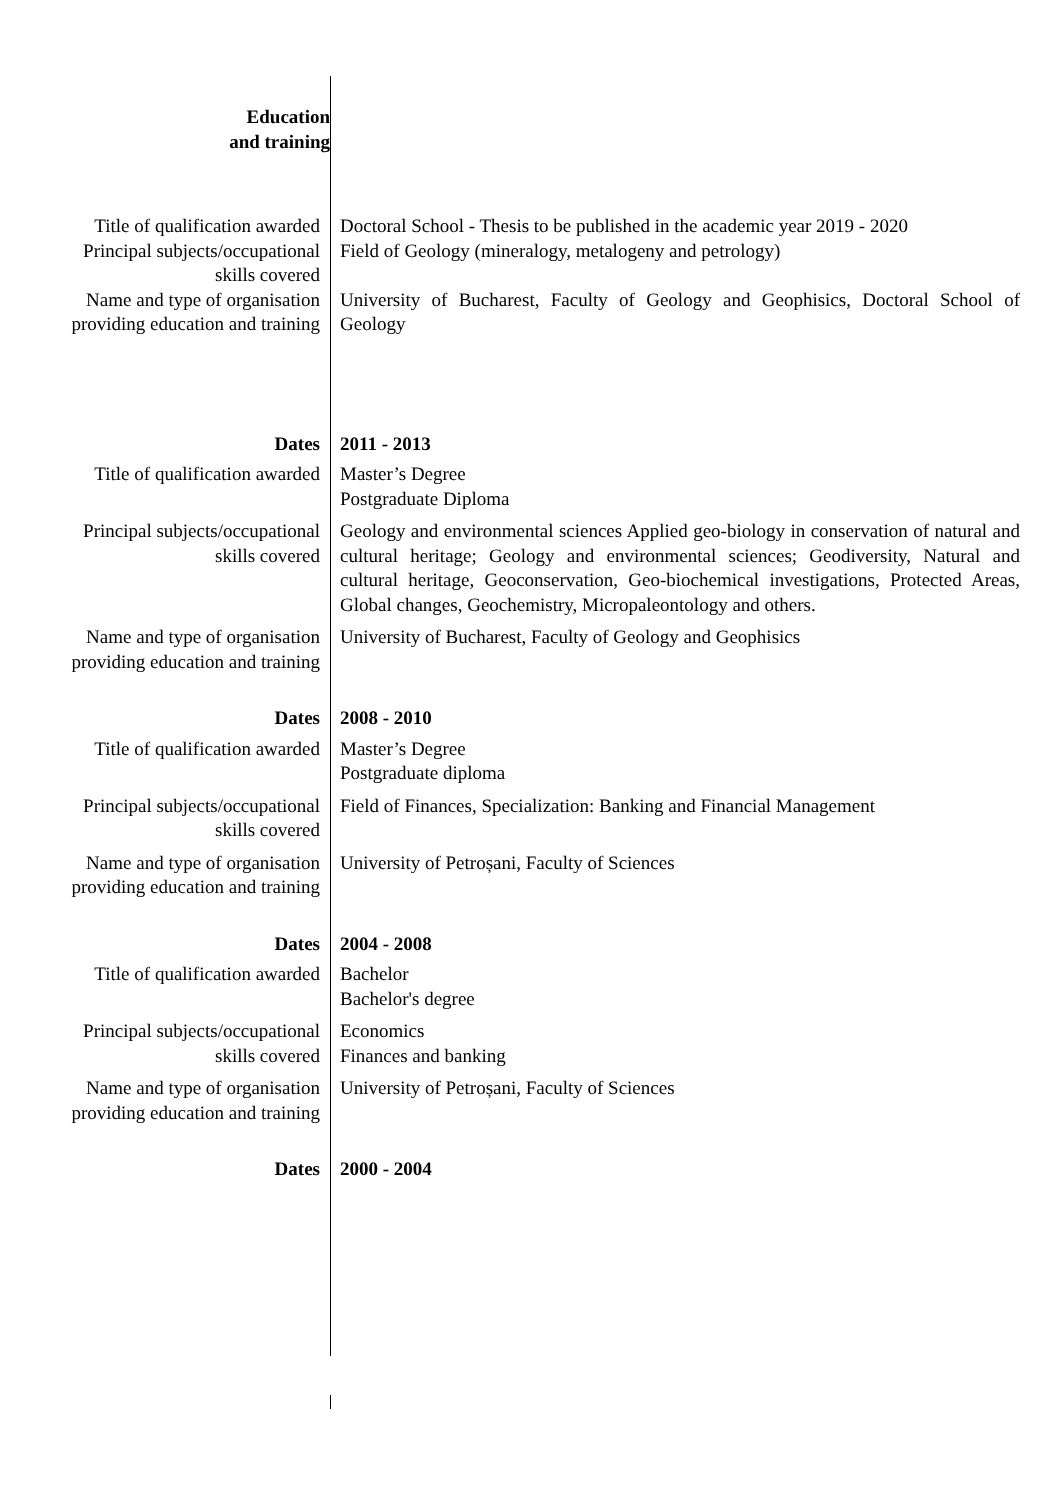| Education and training | |
| Title of qualification awarded | Doctoral School - Thesis to be published in the academic year 2019 - 2020 |
| Principal subjects/occupational skills covered | Field of Geology (mineralogy, metalogeny and petrology) |
| Name and type of organisation providing education and training | University of Bucharest, Faculty of Geology and Geophisics, Doctoral School of Geology |
| Dates | 2011 - 2013 |
| Title of qualification awarded | Master’s Degree Postgraduate Diploma |
| Principal subjects/occupational skills covered | Geology and environmental sciences Applied geo-biology in conservation of natural and cultural heritage; Geology and environmental sciences; Geodiversity, Natural and cultural heritage, Geoconservation, Geo-biochemical investigations, Protected Areas, Global changes, Geochemistry, Micropaleontology and others. |
| Name and type of organisation providing education and training | University of Bucharest, Faculty of Geology and Geophisics |
| Dates | 2008 - 2010 |
| Title of qualification awarded | Master’s Degree Postgraduate diploma |
| Principal subjects/occupational skills covered | Field of Finances, Specialization: Banking and Financial Management |
| Name and type of organisation providing education and training | University of Petroșani, Faculty of Sciences |
| Dates | 2004 - 2008 |
| Title of qualification awarded | Bachelor Bachelor's degree |
| Principal subjects/occupational skills covered | Economics Finances and banking |
| Name and type of organisation providing education and training | University of Petroșani, Faculty of Sciences |
| Dates | 2000 - 2004 |